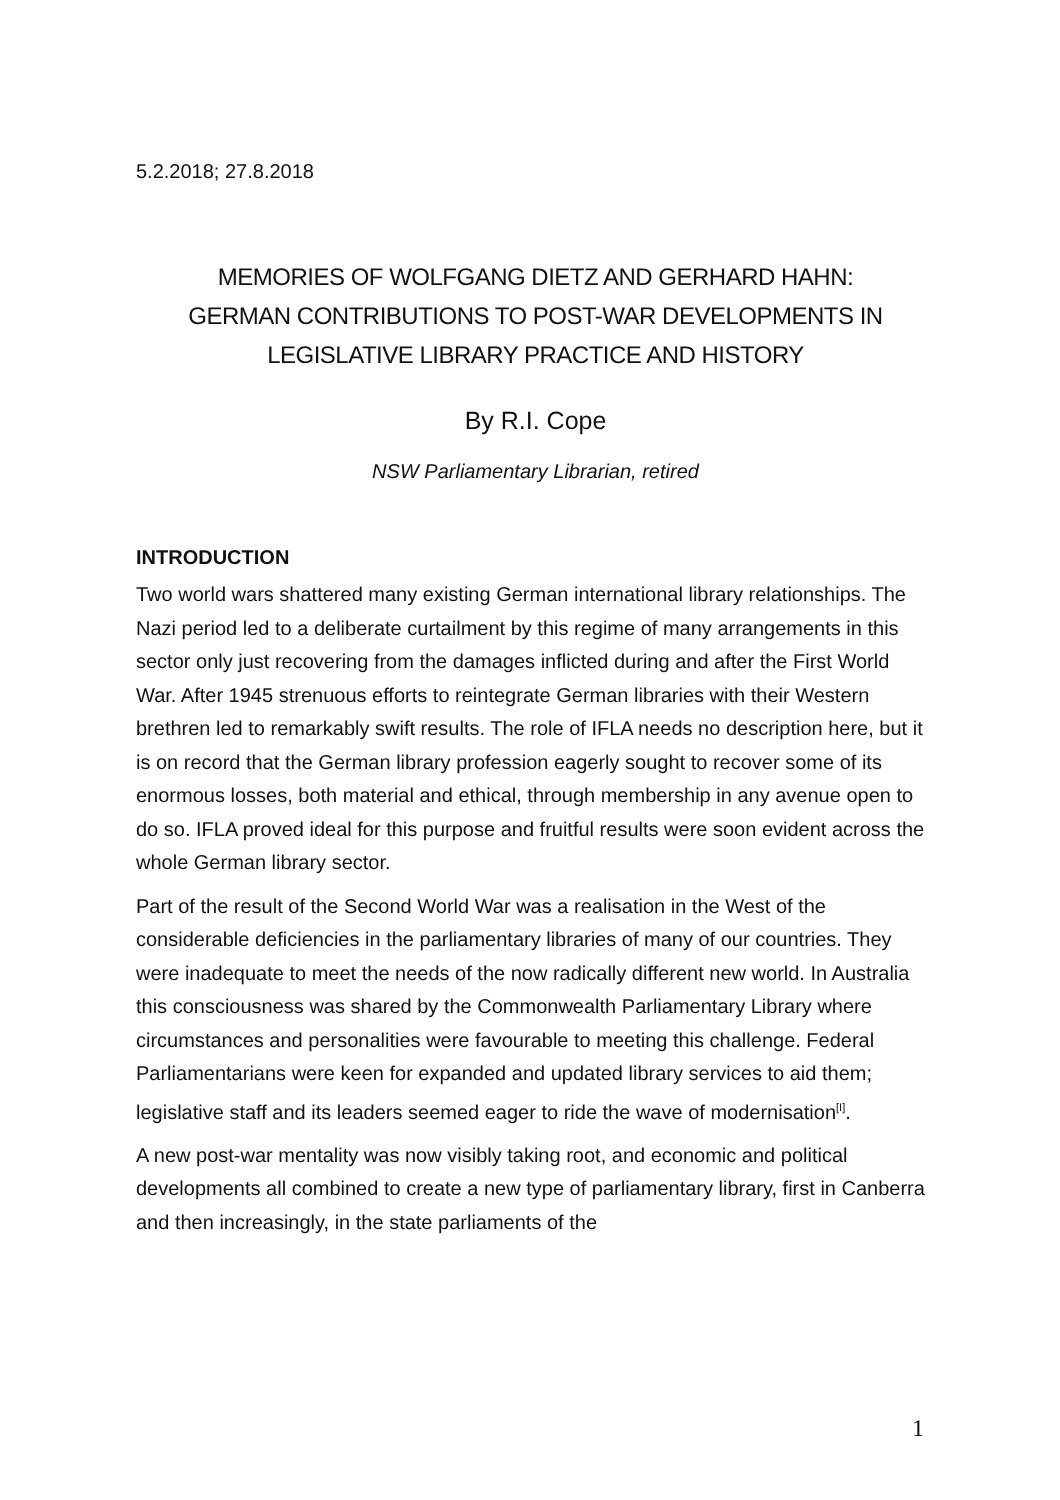5.2.2018; 27.8.2018
MEMORIES OF WOLFGANG DIETZ AND GERHARD HAHN:
GERMAN CONTRIBUTIONS TO POST-WAR DEVELOPMENTS IN
LEGISLATIVE LIBRARY PRACTICE AND HISTORY
By R.I. Cope
NSW Parliamentary Librarian, retired
INTRODUCTION
Two world wars shattered many existing German international library relationships. The Nazi period led to a deliberate curtailment by this regime of many arrangements in this sector only just recovering from the damages inflicted during and after the First World War. After 1945 strenuous efforts to reintegrate German libraries with their Western brethren led to remarkably swift results. The role of IFLA needs no description here, but it is on record that the German library profession eagerly sought to recover some of its enormous losses, both material and ethical, through membership in any avenue open to do so. IFLA proved ideal for this purpose and fruitful results were soon evident across the whole German library sector.
Part of the result of the Second World War was a realisation in the West of the considerable deficiencies in the parliamentary libraries of many of our countries. They were inadequate to meet the needs of the now radically different new world. In Australia this consciousness was shared by the Commonwealth Parliamentary Library where circumstances and personalities were favourable to meeting this challenge. Federal Parliamentarians were keen for expanded and updated library services to aid them; legislative staff and its leaders seemed eager to ride the wave of modernisation<sup>[I]</sup>.
A new post-war mentality was now visibly taking root, and economic and political developments all combined to create a new type of parliamentary library, first in Canberra and then increasingly, in the state parliaments of the
1